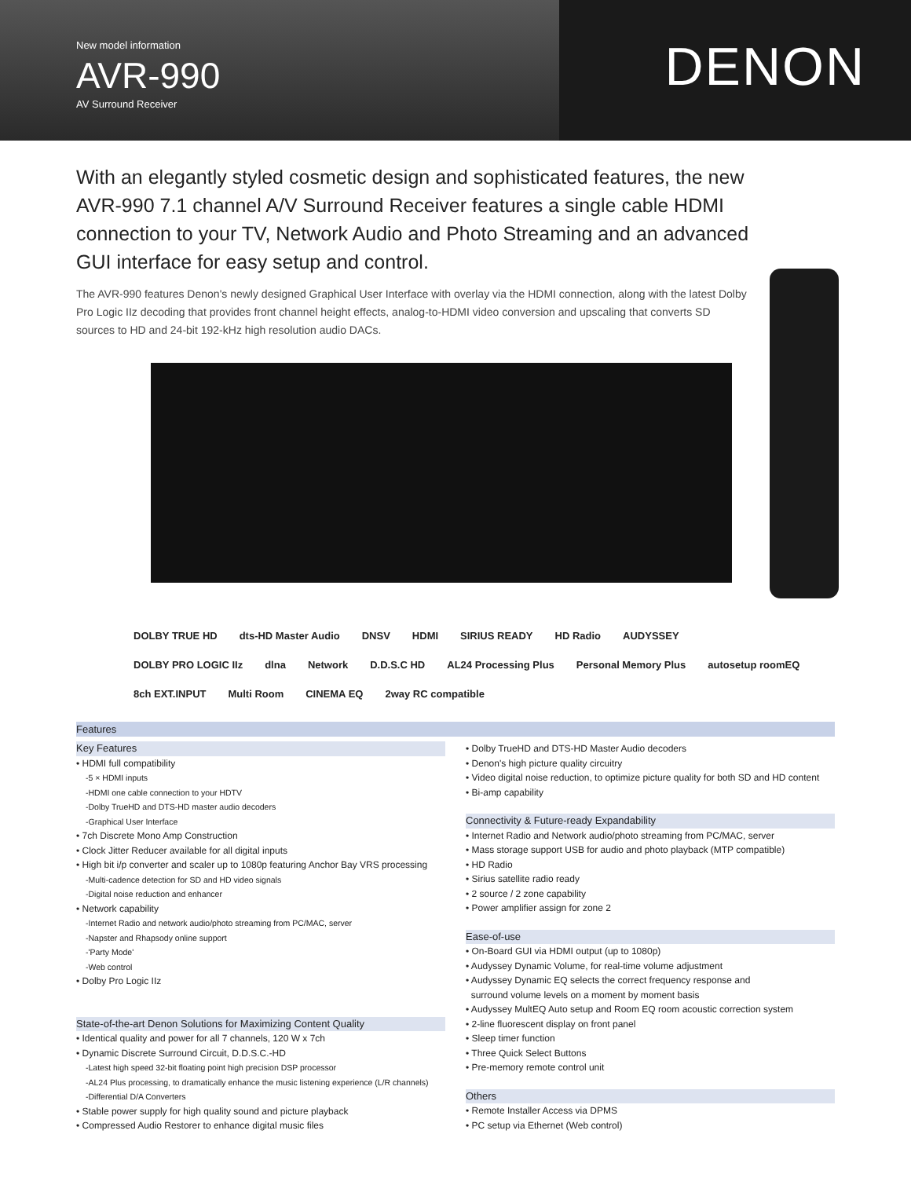New model information
AVR-990
AV Surround Receiver
DENON
With an elegantly styled cosmetic design and sophisticated features, the new AVR-990 7.1 channel A/V Surround Receiver features a single cable HDMI connection to your TV, Network Audio and Photo Streaming and an advanced GUI interface for easy setup and control.
The AVR-990 features Denon's newly designed Graphical User Interface with overlay via the HDMI connection, along with the latest Dolby Pro Logic IIz decoding that provides front channel height effects, analog-to-HDMI video conversion and upscaling that converts SD sources to HD and 24-bit 192-kHz high resolution audio DACs.
DOLBY TRUE HD dts-HD Master Audio DNSV HDMI SIRIUS READY HD Radio AUDYSSEY DOLBY PRO LOGIC IIz dlna Network D.D.S.C HD AL24 Processing Plus Personal Memory Plus autosetup roomEQ 8ch EXT.INPUT Multi Room CINEMA EQ 2way RC compatible
Features
Key Features
• HDMI full compatibility
-5 × HDMI inputs
-HDMI one cable connection to your HDTV
-Dolby TrueHD and DTS-HD master audio decoders
-Graphical User Interface
• 7ch Discrete Mono Amp Construction
• Clock Jitter Reducer available for all digital inputs
• High bit i/p converter and scaler up to 1080p featuring Anchor Bay VRS processing
-Multi-cadence detection for SD and HD video signals
-Digital noise reduction and enhancer
• Network capability
-Internet Radio and network audio/photo streaming from PC/MAC, server
-Napster and Rhapsody online support
-'Party Mode'
-Web control
• Dolby Pro Logic IIz
State-of-the-art Denon Solutions for Maximizing Content Quality
• Identical quality and power for all 7 channels, 120 W x 7ch
• Dynamic Discrete Surround Circuit, D.D.S.C.-HD
-Latest high speed 32-bit floating point high precision DSP processor
-AL24 Plus processing, to dramatically enhance the music listening experience (L/R channels)
-Differential D/A Converters
• Stable power supply for high quality sound and picture playback
• Compressed Audio Restorer to enhance digital music files
• Dolby TrueHD and DTS-HD Master Audio decoders
• Denon's high picture quality circuitry
• Video digital noise reduction, to optimize picture quality for both SD and HD content
• Bi-amp capability
Connectivity & Future-ready Expandability
• Internet Radio and Network audio/photo streaming from PC/MAC, server
• Mass storage support USB for audio and photo playback (MTP compatible)
• HD Radio
• Sirius satellite radio ready
• 2 source / 2 zone capability
• Power amplifier assign for zone 2
Ease-of-use
• On-Board GUI via HDMI output (up to 1080p)
• Audyssey Dynamic Volume, for real-time volume adjustment
• Audyssey Dynamic EQ selects the correct frequency response and
surround volume levels on a moment by moment basis
• Audyssey MultEQ Auto setup and Room EQ room acoustic correction system
• 2-line fluorescent display on front panel
• Sleep timer function
• Three Quick Select Buttons
• Pre-memory remote control unit
Others
• Remote Installer Access via DPMS
• PC setup via Ethernet (Web control)